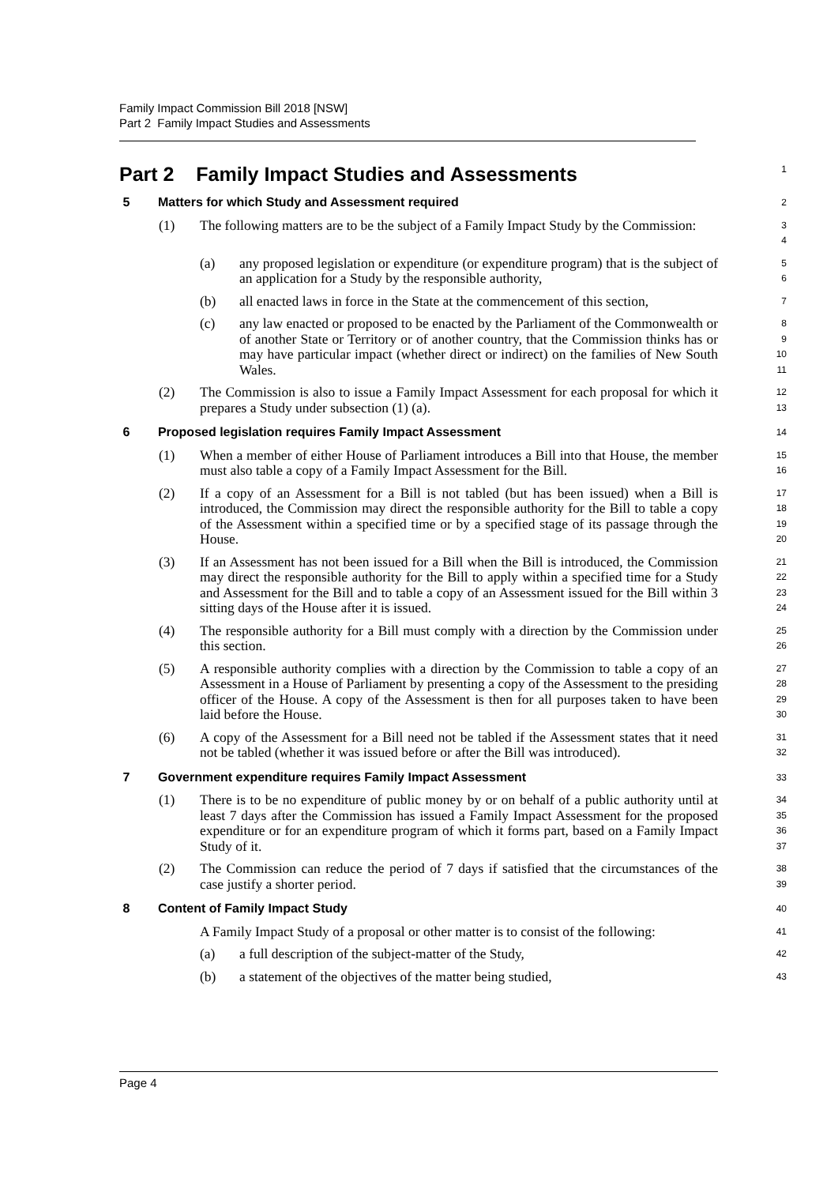Family Impact Commission Bill 2018 [NSW]
Part 2 Family Impact Studies and Assessments
Part 2 Family Impact Studies and Assessments
1
5 Matters for which Study and Assessment required
2
(1) The following matters are to be the subject of a Family Impact Study by the Commission:
3
4
(a) any proposed legislation or expenditure (or expenditure program) that is the subject of an application for a Study by the responsible authority,
5
6
(b) all enacted laws in force in the State at the commencement of this section,
7
(c) any law enacted or proposed to be enacted by the Parliament of the Commonwealth or of another State or Territory or of another country, that the Commission thinks has or may have particular impact (whether direct or indirect) on the families of New South Wales.
8
9
10
11
(2) The Commission is also to issue a Family Impact Assessment for each proposal for which it prepares a Study under subsection (1) (a).
12
13
6 Proposed legislation requires Family Impact Assessment
14
(1) When a member of either House of Parliament introduces a Bill into that House, the member must also table a copy of a Family Impact Assessment for the Bill.
15
16
(2) If a copy of an Assessment for a Bill is not tabled (but has been issued) when a Bill is introduced, the Commission may direct the responsible authority for the Bill to table a copy of the Assessment within a specified time or by a specified stage of its passage through the House.
17
18
19
20
(3) If an Assessment has not been issued for a Bill when the Bill is introduced, the Commission may direct the responsible authority for the Bill to apply within a specified time for a Study and Assessment for the Bill and to table a copy of an Assessment issued for the Bill within 3 sitting days of the House after it is issued.
21
22
23
24
(4) The responsible authority for a Bill must comply with a direction by the Commission under this section.
25
26
(5) A responsible authority complies with a direction by the Commission to table a copy of an Assessment in a House of Parliament by presenting a copy of the Assessment to the presiding officer of the House. A copy of the Assessment is then for all purposes taken to have been laid before the House.
27
28
29
30
(6) A copy of the Assessment for a Bill need not be tabled if the Assessment states that it need not be tabled (whether it was issued before or after the Bill was introduced).
31
32
7 Government expenditure requires Family Impact Assessment
33
(1) There is to be no expenditure of public money by or on behalf of a public authority until at least 7 days after the Commission has issued a Family Impact Assessment for the proposed expenditure or for an expenditure program of which it forms part, based on a Family Impact Study of it.
34
35
36
37
(2) The Commission can reduce the period of 7 days if satisfied that the circumstances of the case justify a shorter period.
38
39
8 Content of Family Impact Study
40
A Family Impact Study of a proposal or other matter is to consist of the following:
41
(a) a full description of the subject-matter of the Study,
42
(b) a statement of the objectives of the matter being studied,
43
Page 4